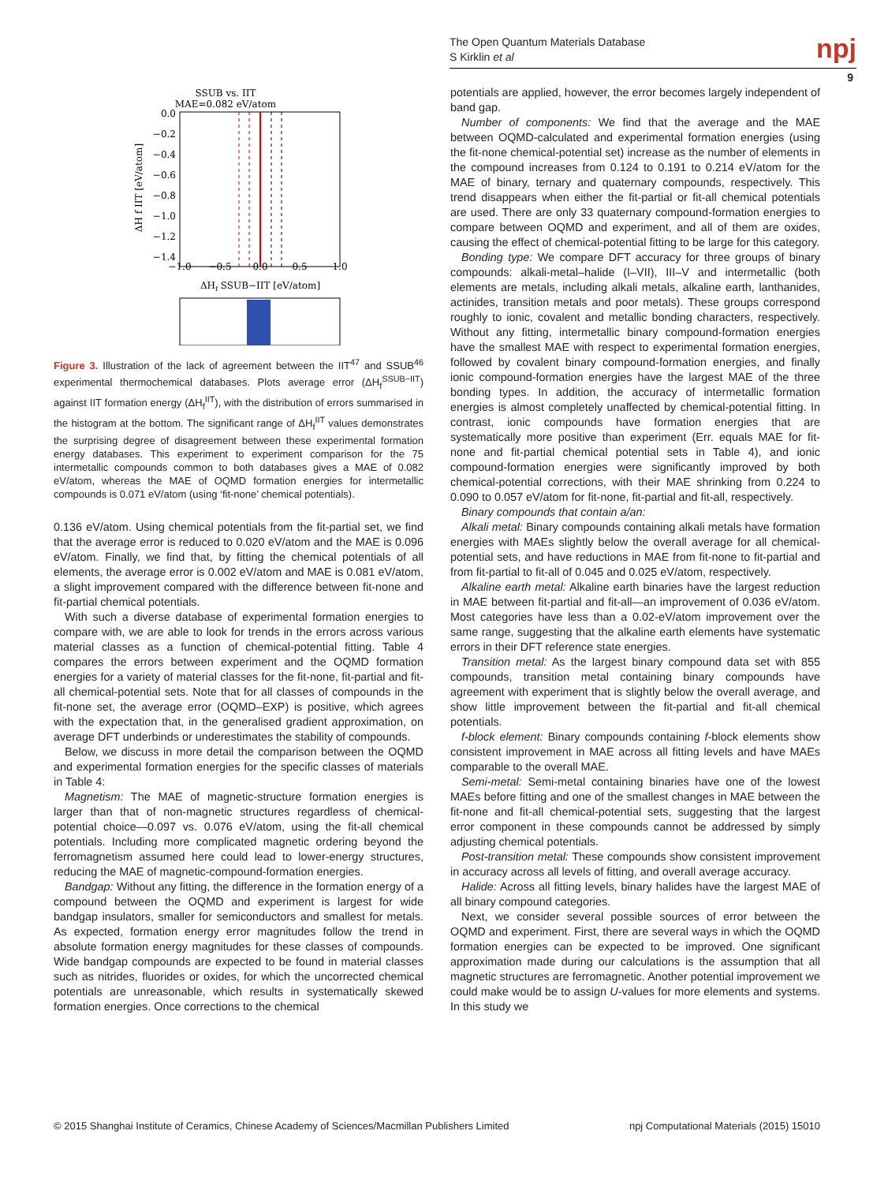The Open Quantum Materials Database
S Kirklin et al
npj
9
SSUB vs. IIT
MAE=0.082 eV/atom
0.0
−0.2
−0.4
−0.6
−0.8
−1.0
−1.2
−1.4
−1.0
−0.5
0.0
0.5
1.0
ΔHf SSUB−IIT [eV/atom]
ΔH f IIT [eV/atom]
Figure 3. Illustration of the lack of agreement between the IIT<sup>47</sup> and SSUB<sup>46</sup> experimental thermochemical databases. Plots average error (ΔH<sub>f</sub><sup>SSUB−IIT</sup>) against IIT formation energy (ΔH<sub>f</sub><sup>IIT</sup>), with the distribution of errors summarised in the histogram at the bottom. The significant range of ΔH<sub>f</sub><sup>IIT</sup> values demonstrates the surprising degree of disagreement between these experimental formation energy databases. This experiment to experiment comparison for the 75 intermetallic compounds common to both databases gives a MAE of 0.082 eV/atom, whereas the MAE of OQMD formation energies for intermetallic compounds is 0.071 eV/atom (using ‘fit-none’ chemical potentials).
0.136 eV/atom. Using chemical potentials from the fit-partial set, we find that the average error is reduced to 0.020 eV/atom and the MAE is 0.096 eV/atom. Finally, we find that, by fitting the chemical potentials of all elements, the average error is 0.002 eV/atom and MAE is 0.081 eV/atom, a slight improvement compared with the difference between fit-none and fit-partial chemical potentials.
With such a diverse database of experimental formation energies to compare with, we are able to look for trends in the errors across various material classes as a function of chemical-potential fitting. Table 4 compares the errors between experiment and the OQMD formation energies for a variety of material classes for the fit-none, fit-partial and fit-all chemical-potential sets. Note that for all classes of compounds in the fit-none set, the average error (OQMD–EXP) is positive, which agrees with the expectation that, in the generalised gradient approximation, on average DFT underbinds or underestimates the stability of compounds.
Below, we discuss in more detail the comparison between the OQMD and experimental formation energies for the specific classes of materials in Table 4:
Magnetism: The MAE of magnetic-structure formation energies is larger than that of non-magnetic structures regardless of chemical-potential choice—0.097 vs. 0.076 eV/atom, using the fit-all chemical potentials. Including more complicated magnetic ordering beyond the ferromagnetism assumed here could lead to lower-energy structures, reducing the MAE of magnetic-compound-formation energies.
Bandgap: Without any fitting, the difference in the formation energy of a compound between the OQMD and experiment is largest for wide bandgap insulators, smaller for semiconductors and smallest for metals. As expected, formation energy error magnitudes follow the trend in absolute formation energy magnitudes for these classes of compounds. Wide bandgap compounds are expected to be found in material classes such as nitrides, fluorides or oxides, for which the uncorrected chemical potentials are unreasonable, which results in systematically skewed formation energies. Once corrections to the chemical
potentials are applied, however, the error becomes largely independent of band gap.
Number of components: We find that the average and the MAE between OQMD-calculated and experimental formation energies (using the fit-none chemical-potential set) increase as the number of elements in the compound increases from 0.124 to 0.191 to 0.214 eV/atom for the MAE of binary, ternary and quaternary compounds, respectively. This trend disappears when either the fit-partial or fit-all chemical potentials are used. There are only 33 quaternary compound-formation energies to compare between OQMD and experiment, and all of them are oxides, causing the effect of chemical-potential fitting to be large for this category.
Bonding type: We compare DFT accuracy for three groups of binary compounds: alkali-metal–halide (I–VII), III–V and intermetallic (both elements are metals, including alkali metals, alkaline earth, lanthanides, actinides, transition metals and poor metals). These groups correspond roughly to ionic, covalent and metallic bonding characters, respectively. Without any fitting, intermetallic binary compound-formation energies have the smallest MAE with respect to experimental formation energies, followed by covalent binary compound-formation energies, and finally ionic compound-formation energies have the largest MAE of the three bonding types. In addition, the accuracy of intermetallic formation energies is almost completely unaffected by chemical-potential fitting. In contrast, ionic compounds have formation energies that are systematically more positive than experiment (Err. equals MAE for fit-none and fit-partial chemical potential sets in Table 4), and ionic compound-formation energies were significantly improved by both chemical-potential corrections, with their MAE shrinking from 0.224 to 0.090 to 0.057 eV/atom for fit-none, fit-partial and fit-all, respectively.
Binary compounds that contain a/an:
Alkali metal: Binary compounds containing alkali metals have formation energies with MAEs slightly below the overall average for all chemical-potential sets, and have reductions in MAE from fit-none to fit-partial and from fit-partial to fit-all of 0.045 and 0.025 eV/atom, respectively.
Alkaline earth metal: Alkaline earth binaries have the largest reduction in MAE between fit-partial and fit-all—an improvement of 0.036 eV/atom. Most categories have less than a 0.02-eV/atom improvement over the same range, suggesting that the alkaline earth elements have systematic errors in their DFT reference state energies.
Transition metal: As the largest binary compound data set with 855 compounds, transition metal containing binary compounds have agreement with experiment that is slightly below the overall average, and show little improvement between the fit-partial and fit-all chemical potentials.
f-block element: Binary compounds containing f-block elements show consistent improvement in MAE across all fitting levels and have MAEs comparable to the overall MAE.
Semi-metal: Semi-metal containing binaries have one of the lowest MAEs before fitting and one of the smallest changes in MAE between the fit-none and fit-all chemical-potential sets, suggesting that the largest error component in these compounds cannot be addressed by simply adjusting chemical potentials.
Post-transition metal: These compounds show consistent improvement in accuracy across all levels of fitting, and overall average accuracy.
Halide: Across all fitting levels, binary halides have the largest MAE of all binary compound categories.
Next, we consider several possible sources of error between the OQMD and experiment. First, there are several ways in which the OQMD formation energies can be expected to be improved. One significant approximation made during our calculations is the assumption that all magnetic structures are ferromagnetic. Another potential improvement we could make would be to assign U-values for more elements and systems. In this study we
© 2015 Shanghai Institute of Ceramics, Chinese Academy of Sciences/Macmillan Publishers Limited npj Computational Materials (2015) 15010